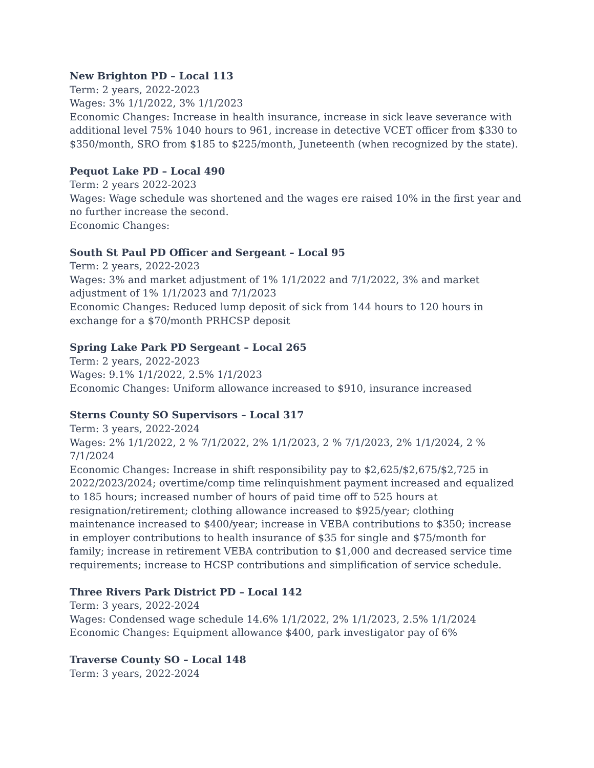New Brighton PD – Local 113
Term: 2 years, 2022-2023
Wages: 3% 1/1/2022, 3% 1/1/2023
Economic Changes: Increase in health insurance, increase in sick leave severance with additional level 75% 1040 hours to 961, increase in detective VCET officer from $330 to $350/month, SRO from $185 to $225/month, Juneteenth (when recognized by the state).
Pequot Lake PD – Local 490
Term: 2 years 2022-2023
Wages: Wage schedule was shortened and the wages ere raised 10% in the first year and no further increase the second.
Economic Changes:
South St Paul PD Officer and Sergeant – Local 95
Term: 2 years, 2022-2023
Wages: 3% and market adjustment of 1% 1/1/2022 and 7/1/2022, 3% and market adjustment of 1% 1/1/2023 and 7/1/2023
Economic Changes: Reduced lump deposit of sick from 144 hours to 120 hours in exchange for a $70/month PRHCSP deposit
Spring Lake Park PD Sergeant – Local 265
Term: 2 years, 2022-2023
Wages: 9.1% 1/1/2022, 2.5% 1/1/2023
Economic Changes: Uniform allowance increased to $910, insurance increased
Sterns County SO Supervisors – Local 317
Term: 3 years, 2022-2024
Wages: 2% 1/1/2022, 2 % 7/1/2022, 2% 1/1/2023, 2 % 7/1/2023, 2% 1/1/2024, 2 % 7/1/2024
Economic Changes: Increase in shift responsibility pay to $2,625/$2,675/$2,725 in 2022/2023/2024; overtime/comp time relinquishment payment increased and equalized to 185 hours; increased number of hours of paid time off to 525 hours at resignation/retirement; clothing allowance increased to $925/year; clothing maintenance increased to $400/year; increase in VEBA contributions to $350; increase in employer contributions to health insurance of $35 for single and $75/month for family; increase in retirement VEBA contribution to $1,000 and decreased service time requirements; increase to HCSP contributions and simplification of service schedule.
Three Rivers Park District PD – Local 142
Term: 3 years, 2022-2024
Wages: Condensed wage schedule 14.6% 1/1/2022, 2% 1/1/2023, 2.5% 1/1/2024
Economic Changes: Equipment allowance $400, park investigator pay of 6%
Traverse County SO – Local 148
Term: 3 years, 2022-2024